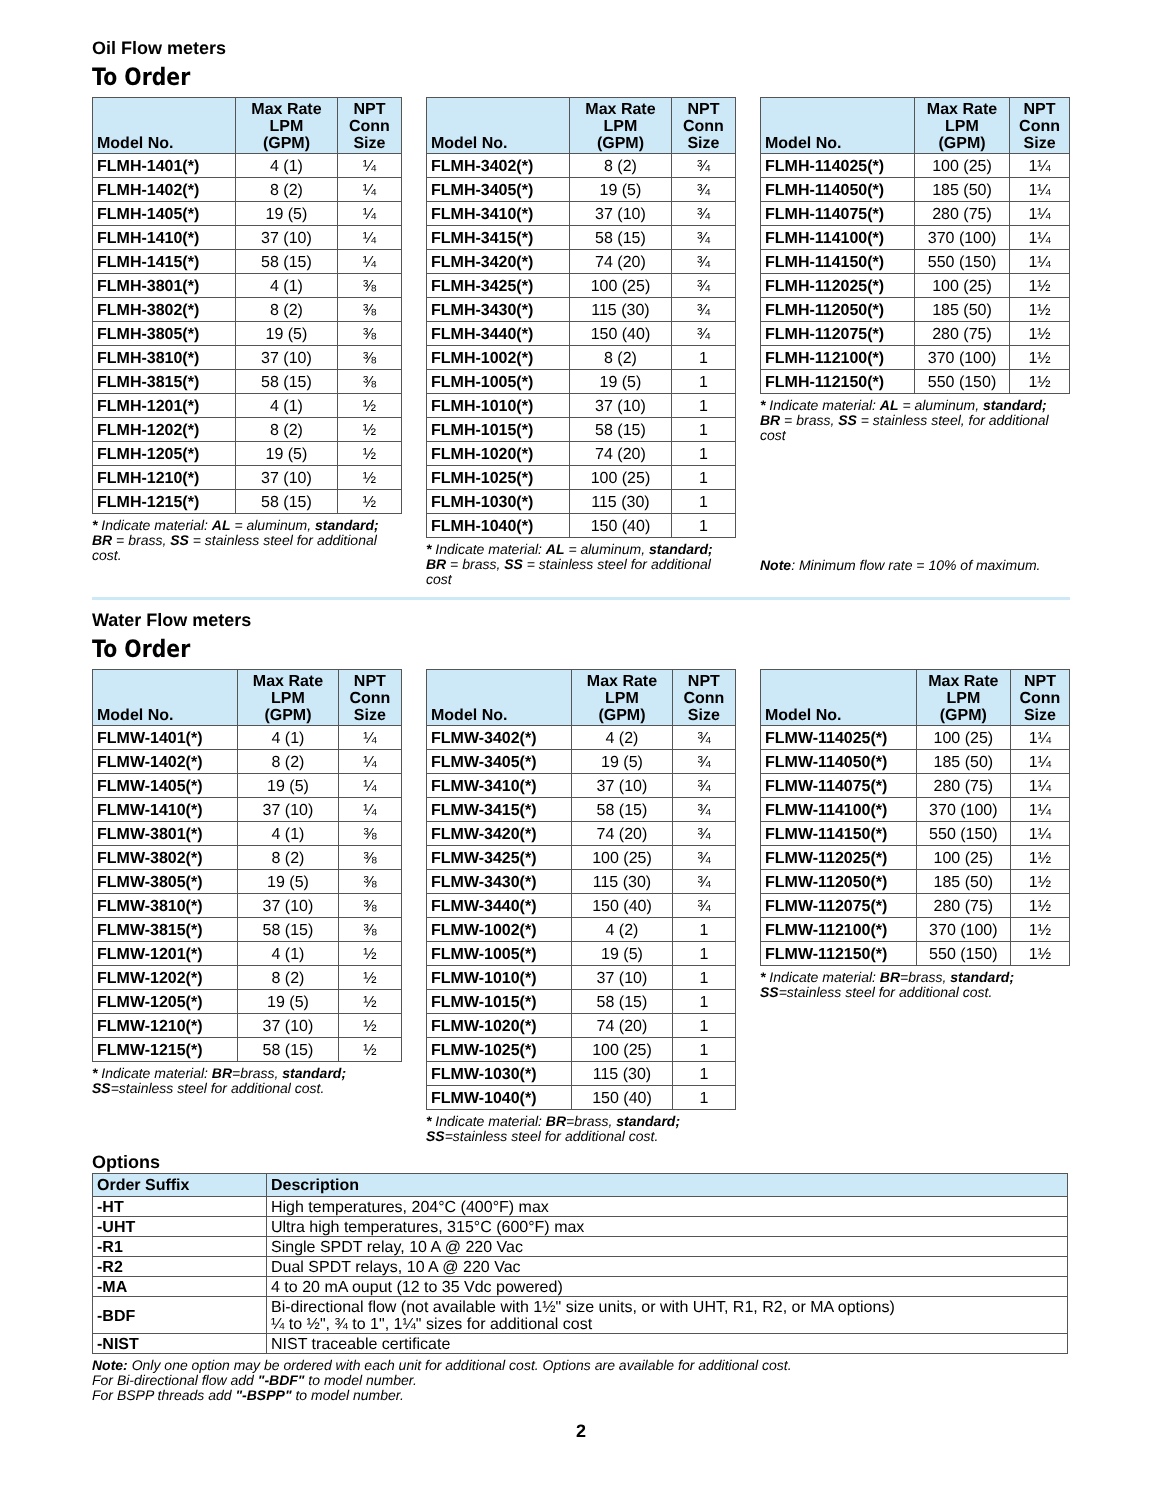Oil Flow meters
To Order
| Model No. | Max Rate LPM (GPM) | NPT Conn Size |
| --- | --- | --- |
| FLMH-1401(*) | 4 (1) | ¼ |
| FLMH-1402(*) | 8 (2) | ¼ |
| FLMH-1405(*) | 19 (5) | ¼ |
| FLMH-1410(*) | 37 (10) | ¼ |
| FLMH-1415(*) | 58 (15) | ¼ |
| FLMH-3801(*) | 4 (1) | ⅜ |
| FLMH-3802(*) | 8 (2) | ⅜ |
| FLMH-3805(*) | 19 (5) | ⅜ |
| FLMH-3810(*) | 37 (10) | ⅜ |
| FLMH-3815(*) | 58 (15) | ⅜ |
| FLMH-1201(*) | 4 (1) | ½ |
| FLMH-1202(*) | 8 (2) | ½ |
| FLMH-1205(*) | 19 (5) | ½ |
| FLMH-1210(*) | 37 (10) | ½ |
| FLMH-1215(*) | 58 (15) | ½ |
* Indicate material: AL = aluminum, standard; BR = brass, SS = stainless steel for additional cost.
| Model No. | Max Rate LPM (GPM) | NPT Conn Size |
| --- | --- | --- |
| FLMH-3402(*) | 8 (2) | ¾ |
| FLMH-3405(*) | 19 (5) | ¾ |
| FLMH-3410(*) | 37 (10) | ¾ |
| FLMH-3415(*) | 58 (15) | ¾ |
| FLMH-3420(*) | 74 (20) | ¾ |
| FLMH-3425(*) | 100 (25) | ¾ |
| FLMH-3430(*) | 115 (30) | ¾ |
| FLMH-3440(*) | 150 (40) | ¾ |
| FLMH-1002(*) | 8 (2) | 1 |
| FLMH-1005(*) | 19 (5) | 1 |
| FLMH-1010(*) | 37 (10) | 1 |
| FLMH-1015(*) | 58 (15) | 1 |
| FLMH-1020(*) | 74 (20) | 1 |
| FLMH-1025(*) | 100 (25) | 1 |
| FLMH-1030(*) | 115 (30) | 1 |
| FLMH-1040(*) | 150 (40) | 1 |
* Indicate material: AL = aluminum, standard; BR = brass, SS = stainless steel for additional cost
| Model No. | Max Rate LPM (GPM) | NPT Conn Size |
| --- | --- | --- |
| FLMH-114025(*) | 100 (25) | 1¼ |
| FLMH-114050(*) | 185 (50) | 1¼ |
| FLMH-114075(*) | 280 (75) | 1¼ |
| FLMH-114100(*) | 370 (100) | 1¼ |
| FLMH-114150(*) | 550 (150) | 1¼ |
| FLMH-112025(*) | 100 (25) | 1½ |
| FLMH-112050(*) | 185 (50) | 1½ |
| FLMH-112075(*) | 280 (75) | 1½ |
| FLMH-112100(*) | 370 (100) | 1½ |
| FLMH-112150(*) | 550 (150) | 1½ |
* Indicate material: AL = aluminum, standard; BR = brass, SS = stainless steel, for additional cost
Note: Minimum flow rate = 10% of maximum.
Water Flow meters
To Order
| Model No. | Max Rate LPM (GPM) | NPT Conn Size |
| --- | --- | --- |
| FLMW-1401(*) | 4 (1) | ¼ |
| FLMW-1402(*) | 8 (2) | ¼ |
| FLMW-1405(*) | 19 (5) | ¼ |
| FLMW-1410(*) | 37 (10) | ¼ |
| FLMW-3801(*) | 4 (1) | ⅜ |
| FLMW-3802(*) | 8 (2) | ⅜ |
| FLMW-3805(*) | 19 (5) | ⅜ |
| FLMW-3810(*) | 37 (10) | ⅜ |
| FLMW-3815(*) | 58 (15) | ⅜ |
| FLMW-1201(*) | 4 (1) | ½ |
| FLMW-1202(*) | 8 (2) | ½ |
| FLMW-1205(*) | 19 (5) | ½ |
| FLMW-1210(*) | 37 (10) | ½ |
| FLMW-1215(*) | 58 (15) | ½ |
* Indicate material: BR=brass, standard; SS=stainless steel for additional cost.
| Model No. | Max Rate LPM (GPM) | NPT Conn Size |
| --- | --- | --- |
| FLMW-3402(*) | 4 (2) | ¾ |
| FLMW-3405(*) | 19 (5) | ¾ |
| FLMW-3410(*) | 37 (10) | ¾ |
| FLMW-3415(*) | 58 (15) | ¾ |
| FLMW-3420(*) | 74 (20) | ¾ |
| FLMW-3425(*) | 100 (25) | ¾ |
| FLMW-3430(*) | 115 (30) | ¾ |
| FLMW-3440(*) | 150 (40) | ¾ |
| FLMW-1002(*) | 4 (2) | 1 |
| FLMW-1005(*) | 19 (5) | 1 |
| FLMW-1010(*) | 37 (10) | 1 |
| FLMW-1015(*) | 58 (15) | 1 |
| FLMW-1020(*) | 74 (20) | 1 |
| FLMW-1025(*) | 100 (25) | 1 |
| FLMW-1030(*) | 115 (30) | 1 |
| FLMW-1040(*) | 150 (40) | 1 |
* Indicate material: BR=brass, standard; SS=stainless steel for additional cost.
| Model No. | Max Rate LPM (GPM) | NPT Conn Size |
| --- | --- | --- |
| FLMW-114025(*) | 100 (25) | 1¼ |
| FLMW-114050(*) | 185 (50) | 1¼ |
| FLMW-114075(*) | 280 (75) | 1¼ |
| FLMW-114100(*) | 370 (100) | 1¼ |
| FLMW-114150(*) | 550 (150) | 1¼ |
| FLMW-112025(*) | 100 (25) | 1½ |
| FLMW-112050(*) | 185 (50) | 1½ |
| FLMW-112075(*) | 280 (75) | 1½ |
| FLMW-112100(*) | 370 (100) | 1½ |
| FLMW-112150(*) | 550 (150) | 1½ |
* Indicate material: BR=brass, standard; SS=stainless steel for additional cost.
Options
| Order Suffix | Description |
| --- | --- |
| -HT | High temperatures, 204°C (400°F) max |
| -UHT | Ultra high temperatures, 315°C (600°F) max |
| -R1 | Single SPDT relay, 10 A @ 220 Vac |
| -R2 | Dual SPDT relays, 10 A @ 220 Vac |
| -MA | 4 to 20 mA ouput (12 to 35 Vdc powered) |
| -BDF | Bi-directional flow (not available with 1½" size units, or with UHT, R1, R2, or MA options) ¼ to ½", ¾ to 1", 1¼" sizes for additional cost |
| -NIST | NIST traceable certificate |
Note: Only one option may be ordered with each unit for additional cost. Options are available for additional cost.
For Bi-directional flow add "-BDF" to model number.
For BSPP threads add "-BSPP" to model number.
2